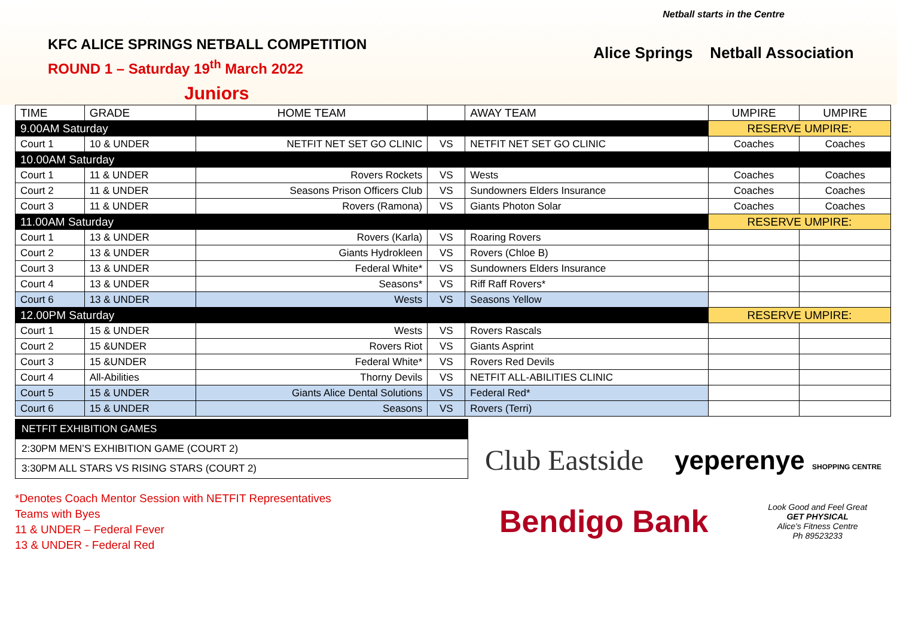KFC ALICE SPRINGS NETBALL COMPETITION
ROUND 1 – Saturday 19<sup>th</sup> March 2022
Juniors
Netball starts in the Centre
Alice Springs Netball Association
| TIME | GRADE | HOME TEAM | | AWAY TEAM | UMPIRE | UMPIRE |
| --- | --- | --- | --- | --- | --- | --- |
| 9.00AM Saturday | | | | | RESERVE UMPIRE: | |
| Court 1 | 10 & UNDER | NETFIT NET SET GO CLINIC | VS | NETFIT NET SET GO CLINIC | Coaches | Coaches |
| 10.00AM Saturday | | | | | | |
| Court 1 | 11 & UNDER | Rovers Rockets | VS | Wests | Coaches | Coaches |
| Court 2 | 11 & UNDER | Seasons Prison Officers Club | VS | Sundowners Elders Insurance | Coaches | Coaches |
| Court 3 | 11 & UNDER | Rovers (Ramona) | VS | Giants Photon Solar | Coaches | Coaches |
| 11.00AM Saturday | | | | | RESERVE UMPIRE: | |
| Court 1 | 13 & UNDER | Rovers (Karla) | VS | Roaring Rovers | | |
| Court 2 | 13 & UNDER | Giants Hydrokleen | VS | Rovers (Chloe B) | | |
| Court 3 | 13 & UNDER | Federal White* | VS | Sundowners Elders Insurance | | |
| Court 4 | 13 & UNDER | Seasons* | VS | Riff Raff Rovers* | | |
| Court 6 | 13 & UNDER | Wests | VS | Seasons Yellow | | |
| 12.00PM Saturday | | | | | RESERVE UMPIRE: | |
| Court 1 | 15 & UNDER | Wests | VS | Rovers Rascals | | |
| Court 2 | 15 &UNDER | Rovers Riot | VS | Giants Asprint | | |
| Court 3 | 15 &UNDER | Federal White* | VS | Rovers Red Devils | | |
| Court 4 | All-Abilities | Thorny Devils | VS | NETFIT ALL-ABILITIES CLINIC | | |
| Court 5 | 15 & UNDER | Giants Alice Dental Solutions | VS | Federal Red* | | |
| Court 6 | 15 & UNDER | Seasons | VS | Rovers (Terri) | | |
| NETFIT EXHIBITION GAMES |
| 2:30PM MEN’S EXHIBITION GAME (COURT 2) |
| 3:30PM ALL STARS VS RISING STARS (COURT 2) |
*Denotes Coach Mentor Session with NETFIT Representatives
Teams with Byes
11 & UNDER – Federal Fever
13 & UNDER - Federal Red
Club Eastside
yeperenye SHOPPING CENTRE
Bendigo Bank
Look Good and Feel Great
GET PHYSICAL
Alice's Fitness Centre
Ph 89523233